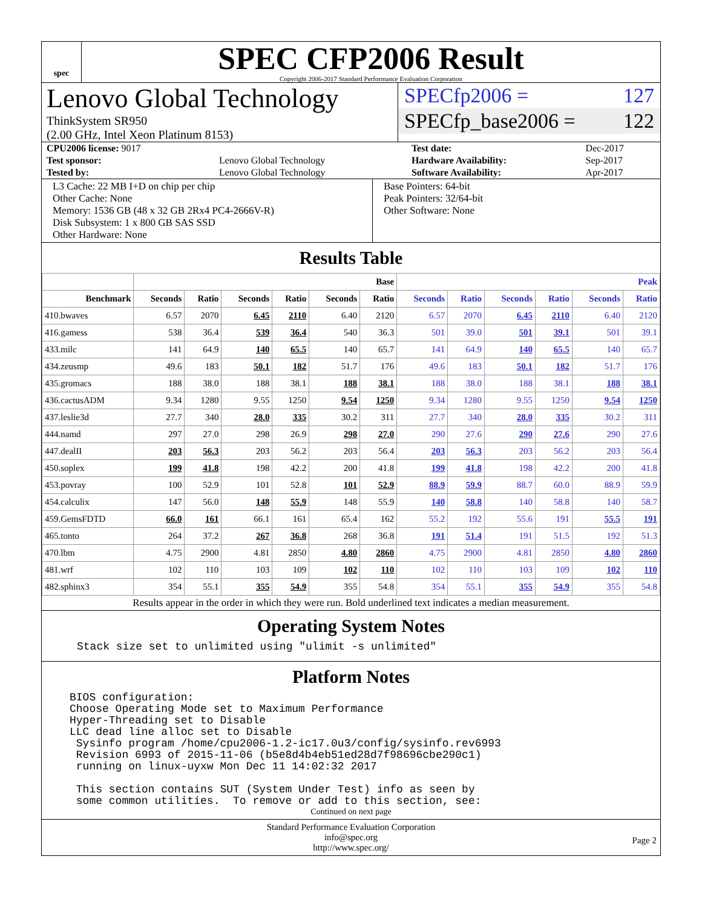spec
SPEC CFP2006 Result
Copyright 2006-2017 Standard Performance Evaluation Corporation
Lenovo Global Technology
ThinkSystem SR950
(2.00 GHz, Intel Xeon Platinum 8153)
SPECfp2006 = 127
SPECfp_base2006 = 122
| CPU2006 license: 9017 | | Test date: | Dec-2017 |
| Test sponsor: | Lenovo Global Technology | Hardware Availability: | Sep-2017 |
| Tested by: | Lenovo Global Technology | Software Availability: | Apr-2017 |
L3 Cache: 22 MB I+D on chip per chip
Other Cache: None
Memory: 1536 GB (48 x 32 GB 2Rx4 PC4-2666V-R)
Disk Subsystem: 1 x 800 GB SAS SSD
Other Hardware: None
Base Pointers: 64-bit
Peak Pointers: 32/64-bit
Other Software: None
Results Table
| | Base | | | | | | Peak | | | | | |
| --- | --- | --- | --- | --- | --- | --- | --- | --- | --- | --- | --- | --- |
| Benchmark | Seconds | Ratio | Seconds | Ratio | Seconds | Ratio | Seconds | Ratio | Seconds | Ratio | Seconds | Ratio |
| 410.bwaves | 6.57 | 2070 | 6.45 | 2110 | 6.40 | 2120 | 6.57 | 2070 | 6.45 | 2110 | 6.40 | 2120 |
| 416.gamess | 538 | 36.4 | 539 | 36.4 | 540 | 36.3 | 501 | 39.0 | 501 | 39.1 | 501 | 39.1 |
| 433.milc | 141 | 64.9 | 140 | 65.5 | 140 | 65.7 | 141 | 64.9 | 140 | 65.5 | 140 | 65.7 |
| 434.zeusmp | 49.6 | 183 | 50.1 | 182 | 51.7 | 176 | 49.6 | 183 | 50.1 | 182 | 51.7 | 176 |
| 435.gromacs | 188 | 38.0 | 188 | 38.1 | 188 | 38.1 | 188 | 38.0 | 188 | 38.1 | 188 | 38.1 |
| 436.cactusADM | 9.34 | 1280 | 9.55 | 1250 | 9.54 | 1250 | 9.34 | 1280 | 9.55 | 1250 | 9.54 | 1250 |
| 437.leslie3d | 27.7 | 340 | 28.0 | 335 | 30.2 | 311 | 27.7 | 340 | 28.0 | 335 | 30.2 | 311 |
| 444.namd | 297 | 27.0 | 298 | 26.9 | 298 | 27.0 | 290 | 27.6 | 290 | 27.6 | 290 | 27.6 |
| 447.dealII | 203 | 56.3 | 203 | 56.2 | 203 | 56.4 | 203 | 56.3 | 203 | 56.2 | 203 | 56.4 |
| 450.soplex | 199 | 41.8 | 198 | 42.2 | 200 | 41.8 | 199 | 41.8 | 198 | 42.2 | 200 | 41.8 |
| 453.povray | 100 | 52.9 | 101 | 52.8 | 101 | 52.9 | 88.9 | 59.9 | 88.7 | 60.0 | 88.9 | 59.9 |
| 454.calculix | 147 | 56.0 | 148 | 55.9 | 148 | 55.9 | 140 | 58.8 | 140 | 58.8 | 140 | 58.7 |
| 459.GemsFDTD | 66.0 | 161 | 66.1 | 161 | 65.4 | 162 | 55.2 | 192 | 55.6 | 191 | 55.5 | 191 |
| 465.tonto | 264 | 37.2 | 267 | 36.8 | 268 | 36.8 | 191 | 51.4 | 191 | 51.5 | 192 | 51.3 |
| 470.lbm | 4.75 | 2900 | 4.81 | 2850 | 4.80 | 2860 | 4.75 | 2900 | 4.81 | 2850 | 4.80 | 2860 |
| 481.wrf | 102 | 110 | 103 | 109 | 102 | 110 | 102 | 110 | 103 | 109 | 102 | 110 |
| 482.sphinx3 | 354 | 55.1 | 355 | 54.9 | 355 | 54.8 | 354 | 55.1 | 355 | 54.9 | 355 | 54.8 |
Results appear in the order in which they were run. Bold underlined text indicates a median measurement.
Operating System Notes
Stack size set to unlimited using "ulimit -s unlimited"
Platform Notes
BIOS configuration:
Choose Operating Mode set to Maximum Performance
Hyper-Threading set to Disable
LLC dead line alloc set to Disable
 Sysinfo program /home/cpu2006-1.2-ic17.0u3/config/sysinfo.rev6993
 Revision 6993 of 2015-11-06 (b5e8d4b4eb51ed28d7f98696cbe290c1)
 running on linux-uyxw Mon Dec 11 14:02:32 2017

 This section contains SUT (System Under Test) info as seen by
 some common utilities.  To remove or add to this section, see:
Continued on next page
Standard Performance Evaluation Corporation
info@spec.org
http://www.spec.org/
Page 2